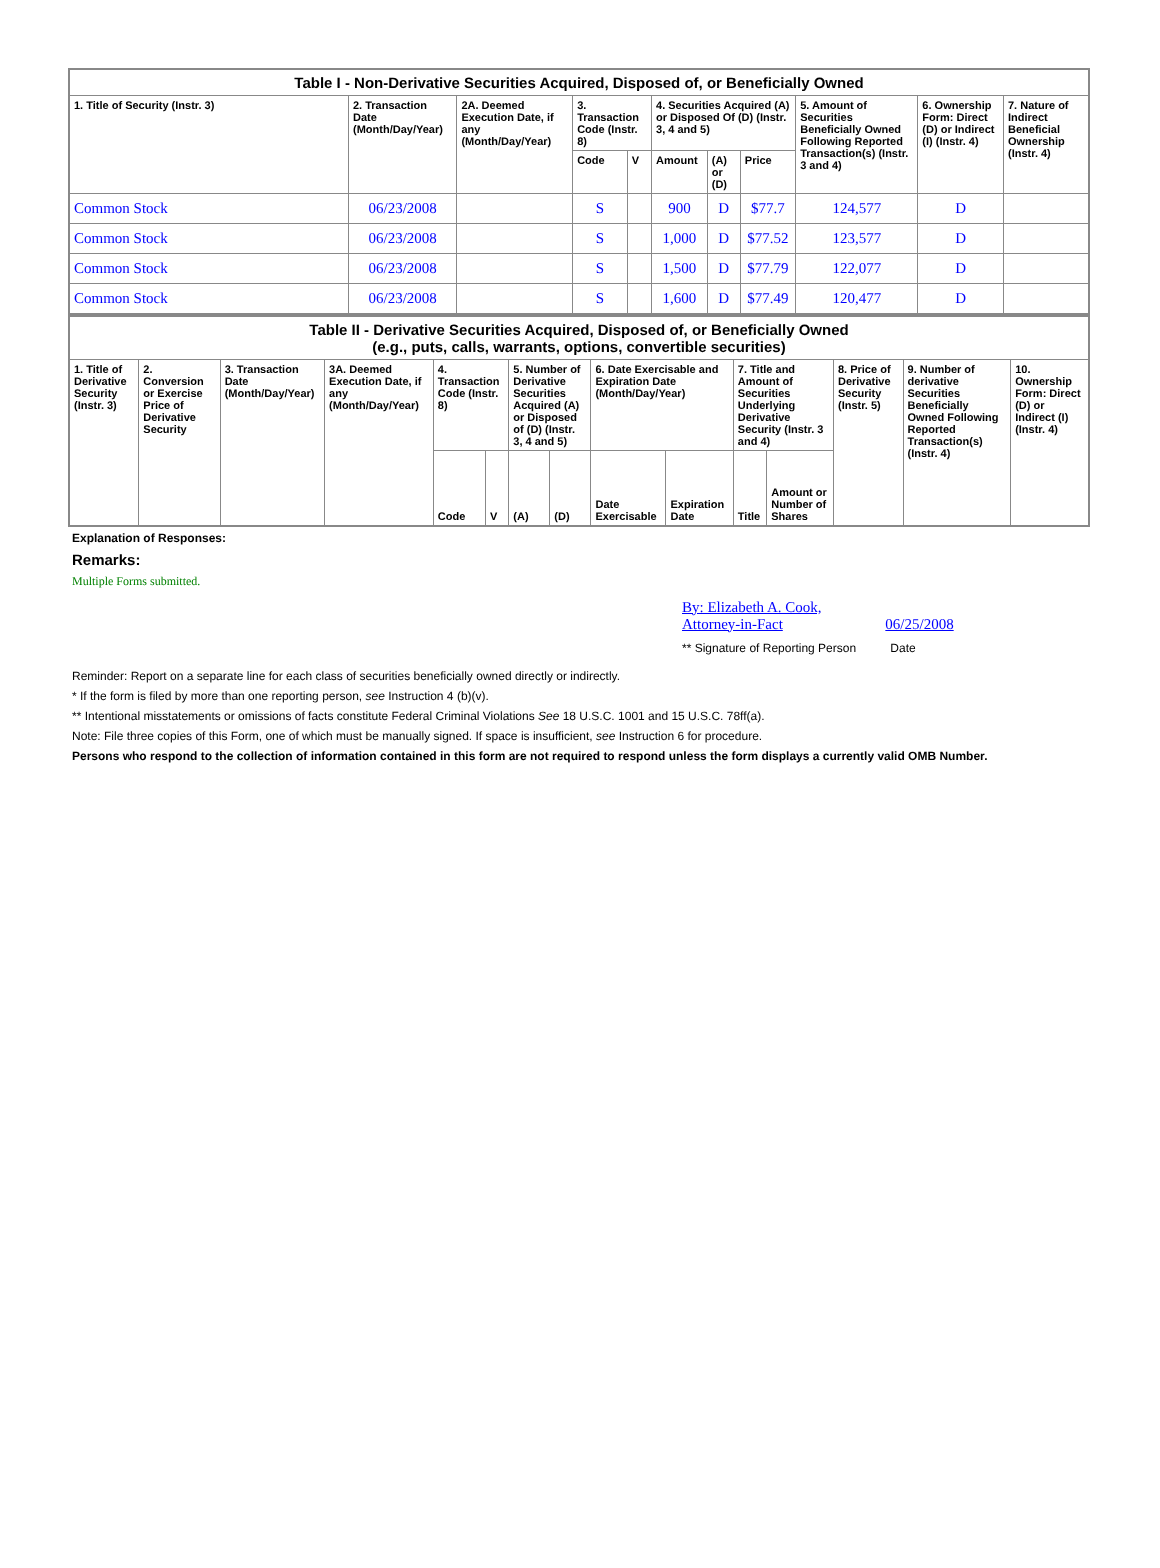| Table I - Non-Derivative Securities Acquired, Disposed of, or Beneficially Owned | | | | | | | | | | |
| --- | --- | --- | --- | --- | --- | --- | --- | --- | --- | --- |
| 1. Title of Security (Instr. 3) | 2. Transaction Date (Month/Day/Year) | 2A. Deemed Execution Date, if any (Month/Day/Year) | 3. Transaction Code (Instr. 8) | | 4. Securities Acquired (A) or Disposed Of (D) (Instr. 3, 4 and 5) | | | 5. Amount of Securities Beneficially Owned Following Reported Transaction(s) (Instr. 3 and 4) | 6. Ownership Form: Direct (D) or Indirect (I) (Instr. 4) | 7. Nature of Indirect Beneficial Ownership (Instr. 4) |
| | | | Code | V | Amount | (A) or (D) | Price | | | |
| Common Stock | 06/23/2008 | | S | | 900 | D | $77.7 | 124,577 | D | |
| Common Stock | 06/23/2008 | | S | | 1,000 | D | $77.52 | 123,577 | D | |
| Common Stock | 06/23/2008 | | S | | 1,500 | D | $77.79 | 122,077 | D | |
| Common Stock | 06/23/2008 | | S | | 1,600 | D | $77.49 | 120,477 | D | |
| Table II - Derivative Securities Acquired, Disposed of, or Beneficially Owned (e.g., puts, calls, warrants, options, convertible securities) | | | | | | | | | | | | | | |
| --- | --- | --- | --- | --- | --- | --- | --- | --- | --- | --- | --- | --- | --- | --- |
| 1. Title of Derivative Security (Instr. 3) | 2. Conversion or Exercise Price of Derivative Security | 3. Transaction Date (Month/Day/Year) | 3A. Deemed Execution Date, if any (Month/Day/Year) | 4. Transaction Code (Instr. 8) | | 5. Number of Derivative Securities Acquired (A) or Disposed of (D) (Instr. 3, 4 and 5) | | 6. Date Exercisable and Expiration Date (Month/Day/Year) | | 7. Title and Amount of Securities Underlying Derivative Security (Instr. 3 and 4) | | 8. Price of Derivative Security (Instr. 5) | 9. Number of derivative Securities Beneficially Owned Following Reported Transaction(s) (Instr. 4) | 10. Ownership Form: Direct (D) or Indirect (I) (Instr. 4) |
| | | | | Code | V | (A) | (D) | Date Exercisable | Expiration Date | Title | Amount or Number of Shares | | | |
Explanation of Responses:
Remarks:
Multiple Forms submitted.
By: Elizabeth A. Cook, Attorney-in-Fact 06/25/2008
** Signature of Reporting Person Date
Reminder: Report on a separate line for each class of securities beneficially owned directly or indirectly.
* If the form is filed by more than one reporting person, see Instruction 4 (b)(v).
** Intentional misstatements or omissions of facts constitute Federal Criminal Violations See 18 U.S.C. 1001 and 15 U.S.C. 78ff(a).
Note: File three copies of this Form, one of which must be manually signed. If space is insufficient, see Instruction 6 for procedure.
Persons who respond to the collection of information contained in this form are not required to respond unless the form displays a currently valid OMB Number.